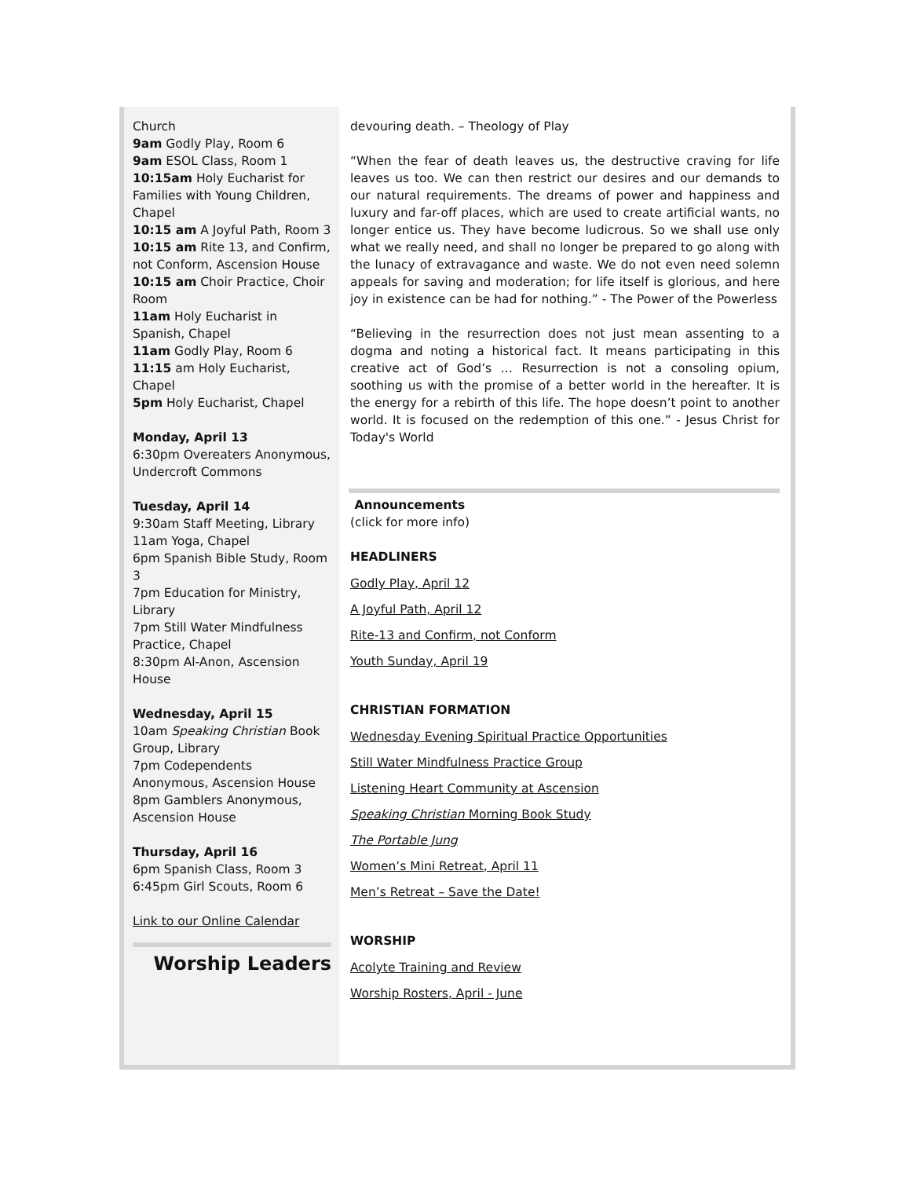Church
9am Godly Play, Room 6
9am ESOL Class, Room 1
10:15am Holy Eucharist for Families with Young Children, Chapel
10:15 am A Joyful Path, Room 3
10:15 am Rite 13, and Confirm, not Conform, Ascension House
10:15 am Choir Practice, Choir Room
11am Holy Eucharist in Spanish, Chapel
11am Godly Play, Room 6
11:15 am Holy Eucharist, Chapel
5pm Holy Eucharist, Chapel
Monday, April 13
6:30pm Overeaters Anonymous, Undercroft Commons
Tuesday, April 14
9:30am Staff Meeting, Library
11am Yoga, Chapel
6pm Spanish Bible Study, Room 3
7pm Education for Ministry, Library
7pm Still Water Mindfulness Practice, Chapel
8:30pm Al-Anon, Ascension House
Wednesday, April 15
10am Speaking Christian Book Group, Library
7pm Codependents Anonymous, Ascension House
8pm Gamblers Anonymous, Ascension House
Thursday, April 16
6pm Spanish Class, Room 3
6:45pm Girl Scouts, Room 6
Link to our Online Calendar
Worship Leaders
devouring death. – Theology of Play
“When the fear of death leaves us, the destructive craving for life leaves us too. We can then restrict our desires and our demands to our natural requirements. The dreams of power and happiness and luxury and far-off places, which are used to create artificial wants, no longer entice us. They have become ludicrous. So we shall use only what we really need, and shall no longer be prepared to go along with the lunacy of extravagance and waste. We do not even need solemn appeals for saving and moderation; for life itself is glorious, and here joy in existence can be had for nothing.” - The Power of the Powerless
“Believing in the resurrection does not just mean assenting to a dogma and noting a historical fact. It means participating in this creative act of God’s … Resurrection is not a consoling opium, soothing us with the promise of a better world in the hereafter. It is the energy for a rebirth of this life. The hope doesn’t point to another world. It is focused on the redemption of this one.” - Jesus Christ for Today's World
Announcements
(click for more info)
HEADLINERS
Godly Play, April 12
A Joyful Path, April 12
Rite-13 and Confirm, not Conform
Youth Sunday, April 19
CHRISTIAN FORMATION
Wednesday Evening Spiritual Practice Opportunities
Still Water Mindfulness Practice Group
Listening Heart Community at Ascension
Speaking Christian Morning Book Study
The Portable Jung
Women’s Mini Retreat, April 11
Men’s Retreat – Save the Date!
WORSHIP
Acolyte Training and Review
Worship Rosters, April - June